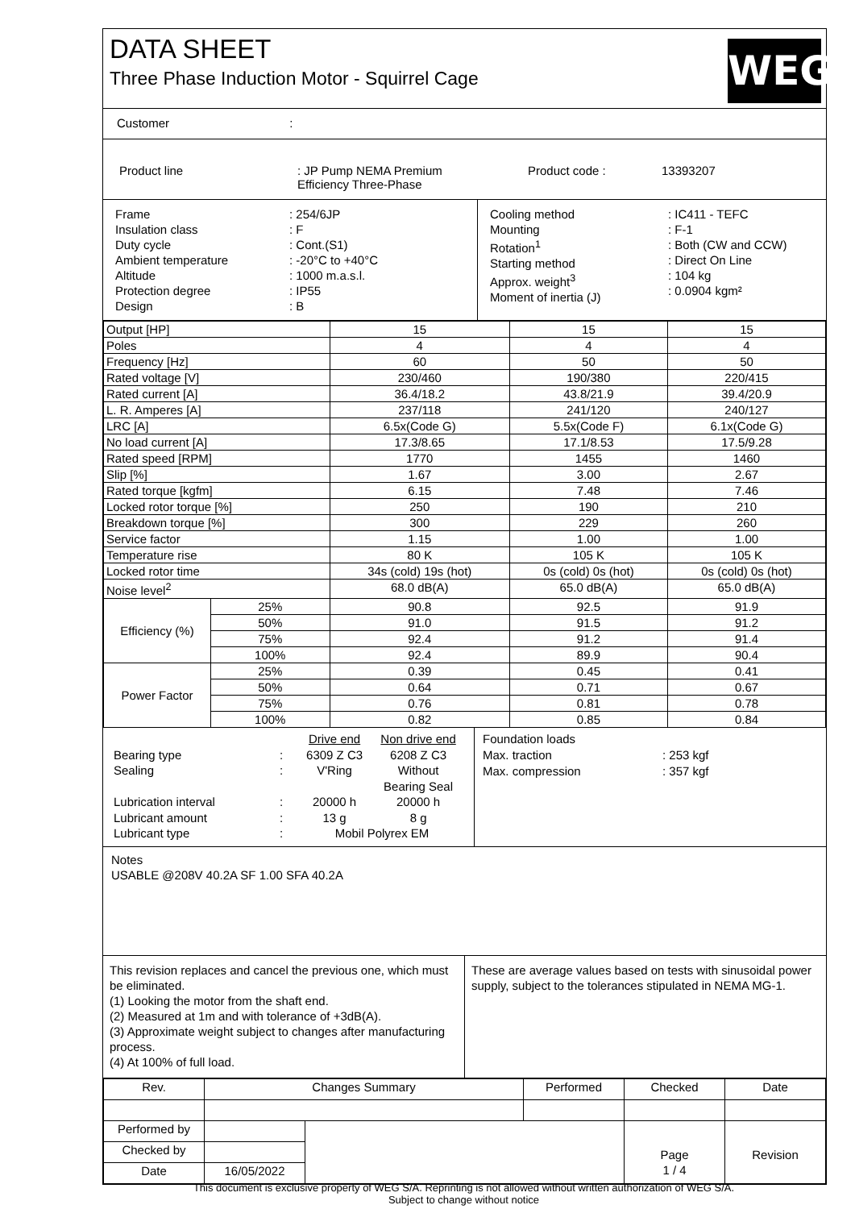DATA SHEET
Three Phase Induction Motor - Squirrel Cage
WEG
Customer :
| Product line | : JP Pump NEMA Premium Efficiency Three-Phase | Product code : | 13393207 |
| / Frame Insulation class Duty cycle Ambient temperature Altitude Protection degree Design / : 254/6JP : F : Cont.(S1) : -20°C to +40°C : 1000 m.a.s.l. : IP55 : B / | / Cooling method Mounting Rotation<sup>1</sup> Starting method Approx. weight<sup>3</sup> Moment of inertia (J) / : IC411 - TEFC : F-1 : Both (CW and CCW) : Direct On Line : 104 kg : 0.0904 kgm² / |
| Output [HP] | | 15 | 15 | 15 |
| Poles | | 4 | 4 | 4 |
| Frequency [Hz] | | 60 | 50 | 50 |
| Rated voltage [V] | | 230/460 | 190/380 | 220/415 |
| Rated current [A] | | 36.4/18.2 | 43.8/21.9 | 39.4/20.9 |
| L. R. Amperes [A] | | 237/118 | 241/120 | 240/127 |
| LRC [A] | | 6.5x(Code G) | 5.5x(Code F) | 6.1x(Code G) |
| No load current [A] | | 17.3/8.65 | 17.1/8.53 | 17.5/9.28 |
| Rated speed [RPM] | | 1770 | 1455 | 1460 |
| Slip [%] | | 1.67 | 3.00 | 2.67 |
| Rated torque [kgfm] | | 6.15 | 7.48 | 7.46 |
| Locked rotor torque [%] | | 250 | 190 | 210 |
| Breakdown torque [%] | | 300 | 229 | 260 |
| Service factor | | 1.15 | 1.00 | 1.00 |
| Temperature rise | | 80 K | 105 K | 105 K |
| Locked rotor time | | 34s (cold) 19s (hot) | 0s (cold) 0s (hot) | 0s (cold) 0s (hot) |
| Noise level<sup>2</sup> | | 68.0 dB(A) | 65.0 dB(A) | 65.0 dB(A) |
| Efficiency (%) | 25% | 90.8 | 92.5 | 91.9 |
| | 50% | 91.0 | 91.5 | 91.2 |
| | 75% | 92.4 | 91.2 | 91.4 |
| | 100% | 92.4 | 89.9 | 90.4 |
| Power Factor | 25% | 0.39 | 0.45 | 0.41 |
| | 50% | 0.64 | 0.71 | 0.67 |
| | 75% | 0.76 | 0.81 | 0.78 |
| | 100% | 0.82 | 0.85 | 0.84 |
| / / / Drive end / Non drive end / / Bearing type / : / 6309 Z C3 / 6208 Z C3 / / Sealing / : / V'Ring / Without Bearing Seal / / Lubrication interval / : / 20000 h / 20000 h / / Lubricant amount / : / 13 g / 8 g / / Lubricant type / : / Mobil Polyrex EM / / | Foundation loads / Max. traction Max. compression / : 253 kgf : 357 kgf / |
Notes
USABLE @208V 40.2A SF 1.00 SFA 40.2A
| This revision replaces and cancel the previous one, which must be eliminated. (1) Looking the motor from the shaft end. (2) Measured at 1m and with tolerance of +3dB(A). (3) Approximate weight subject to changes after manufacturing process. (4) At 100% of full load. | These are average values based on tests with sinusoidal power supply, subject to the tolerances stipulated in NEMA MG-1. |
| Rev. | Changes Summary | | Performed | Checked | Date |
| Performed by | | | | Page | Revision |
| Checked by | | | | | |
| Date | 16/05/2022 | | | 1 / 4 | |
This document is exclusive property of WEG S/A. Reprinting is not allowed without written authorization of WEG S/A.
Subject to change without notice